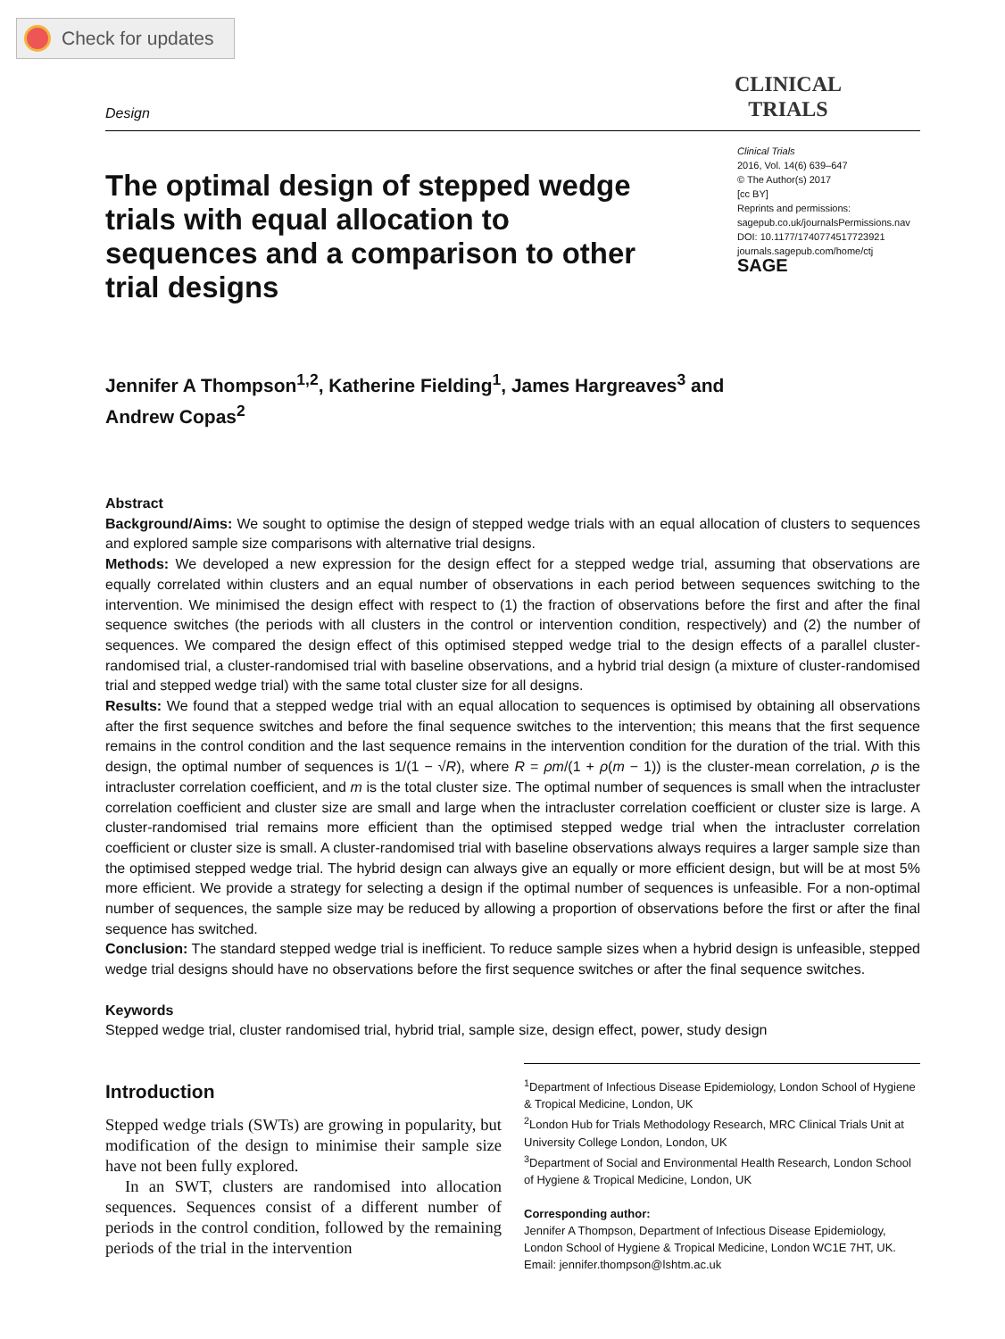Check for updates
Design
CLINICAL
TRIALS
The optimal design of stepped wedge trials with equal allocation to sequences and a comparison to other trial designs
Clinical Trials
2016, Vol. 14(6) 639–647
© The Author(s) 2017
[cc BY]
Reprints and permissions:
sagepub.co.uk/journalsPermissions.nav
DOI: 10.1177/1740774517723921
journals.sagepub.com/home/ctj
SAGE
Jennifer A Thompson<sup>1,2</sup>, Katherine Fielding<sup>1</sup>, James Hargreaves<sup>3</sup> and
Andrew Copas<sup>2</sup>
Abstract
Background/Aims: We sought to optimise the design of stepped wedge trials with an equal allocation of clusters to sequences and explored sample size comparisons with alternative trial designs.
Methods: We developed a new expression for the design effect for a stepped wedge trial, assuming that observations are equally correlated within clusters and an equal number of observations in each period between sequences switching to the intervention. We minimised the design effect with respect to (1) the fraction of observations before the first and after the final sequence switches (the periods with all clusters in the control or intervention condition, respectively) and (2) the number of sequences. We compared the design effect of this optimised stepped wedge trial to the design effects of a parallel cluster-randomised trial, a cluster-randomised trial with baseline observations, and a hybrid trial design (a mixture of cluster-randomised trial and stepped wedge trial) with the same total cluster size for all designs.
Results: We found that a stepped wedge trial with an equal allocation to sequences is optimised by obtaining all observations after the first sequence switches and before the final sequence switches to the intervention; this means that the first sequence remains in the control condition and the last sequence remains in the intervention condition for the duration of the trial. With this design, the optimal number of sequences is 1/(1 − √R), where R = ρm/(1 + ρ(m − 1)) is the cluster-mean correlation, ρ is the intracluster correlation coefficient, and m is the total cluster size. The optimal number of sequences is small when the intracluster correlation coefficient and cluster size are small and large when the intracluster correlation coefficient or cluster size is large. A cluster-randomised trial remains more efficient than the optimised stepped wedge trial when the intracluster correlation coefficient or cluster size is small. A cluster-randomised trial with baseline observations always requires a larger sample size than the optimised stepped wedge trial. The hybrid design can always give an equally or more efficient design, but will be at most 5% more efficient. We provide a strategy for selecting a design if the optimal number of sequences is unfeasible. For a non-optimal number of sequences, the sample size may be reduced by allowing a proportion of observations before the first or after the final sequence has switched.
Conclusion: The standard stepped wedge trial is inefficient. To reduce sample sizes when a hybrid design is unfeasible, stepped wedge trial designs should have no observations before the first sequence switches or after the final sequence switches.
Keywords
Stepped wedge trial, cluster randomised trial, hybrid trial, sample size, design effect, power, study design
Introduction
Stepped wedge trials (SWTs) are growing in popularity, but modification of the design to minimise their sample size have not been fully explored.
In an SWT, clusters are randomised into allocation sequences. Sequences consist of a different number of periods in the control condition, followed by the remaining periods of the trial in the intervention
<sup>1</sup> Department of Infectious Disease Epidemiology, London School of Hygiene & Tropical Medicine, London, UK
<sup>2</sup> London Hub for Trials Methodology Research, MRC Clinical Trials Unit at University College London, London, UK
<sup>3</sup> Department of Social and Environmental Health Research, London School of Hygiene & Tropical Medicine, London, UK
Corresponding author:
Jennifer A Thompson, Department of Infectious Disease Epidemiology, London School of Hygiene & Tropical Medicine, London WC1E 7HT, UK.
Email: jennifer.thompson@lshtm.ac.uk